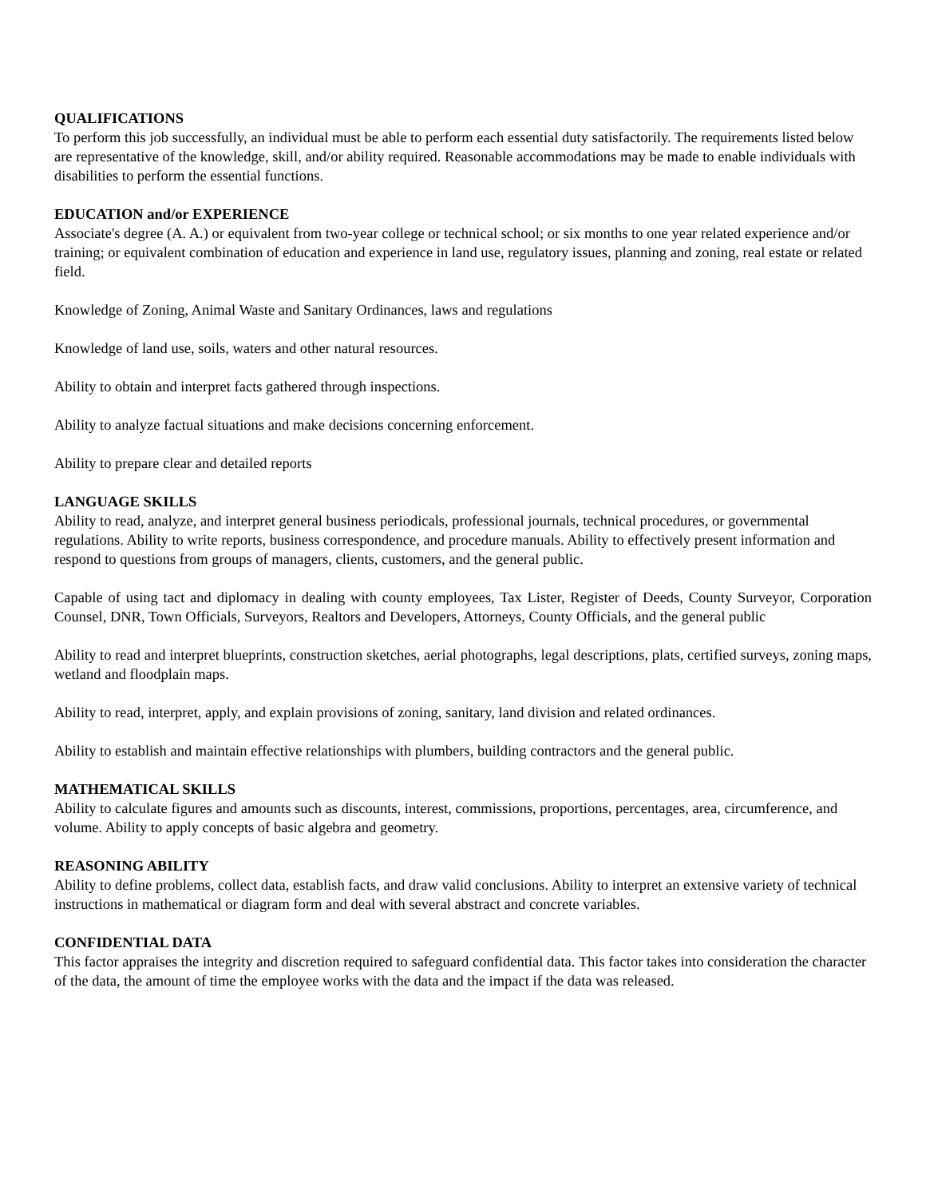QUALIFICATIONS
To perform this job successfully, an individual must be able to perform each essential duty satisfactorily. The requirements listed below are representative of the knowledge, skill, and/or ability required. Reasonable accommodations may be made to enable individuals with disabilities to perform the essential functions.
EDUCATION and/or EXPERIENCE
Associate's degree (A. A.) or equivalent from two-year college or technical school; or six months to one year related experience and/or training; or equivalent combination of education and experience in land use, regulatory issues, planning and zoning, real estate or related field.
Knowledge of Zoning, Animal Waste and Sanitary Ordinances, laws and regulations
Knowledge of land use, soils, waters and other natural resources.
Ability to obtain and interpret facts gathered through inspections.
Ability to analyze factual situations and make decisions concerning enforcement.
Ability to prepare clear and detailed reports
LANGUAGE SKILLS
Ability to read, analyze, and interpret general business periodicals, professional journals, technical procedures, or governmental regulations. Ability to write reports, business correspondence, and procedure manuals. Ability to effectively present information and respond to questions from groups of managers, clients, customers, and the general public.
Capable of using tact and diplomacy in dealing with county employees, Tax Lister, Register of Deeds, County Surveyor, Corporation Counsel, DNR, Town Officials, Surveyors, Realtors and Developers, Attorneys, County Officials, and the general public
Ability to read and interpret blueprints, construction sketches, aerial photographs, legal descriptions, plats, certified surveys, zoning maps, wetland and floodplain maps.
Ability to read, interpret, apply, and explain provisions of zoning, sanitary, land division and related ordinances.
Ability to establish and maintain effective relationships with plumbers, building contractors and the general public.
MATHEMATICAL SKILLS
Ability to calculate figures and amounts such as discounts, interest, commissions, proportions, percentages, area, circumference, and volume. Ability to apply concepts of basic algebra and geometry.
REASONING ABILITY
Ability to define problems, collect data, establish facts, and draw valid conclusions. Ability to interpret an extensive variety of technical instructions in mathematical or diagram form and deal with several abstract and concrete variables.
CONFIDENTIAL DATA
This factor appraises the integrity and discretion required to safeguard confidential data. This factor takes into consideration the character of the data, the amount of time the employee works with the data and the impact if the data was released.